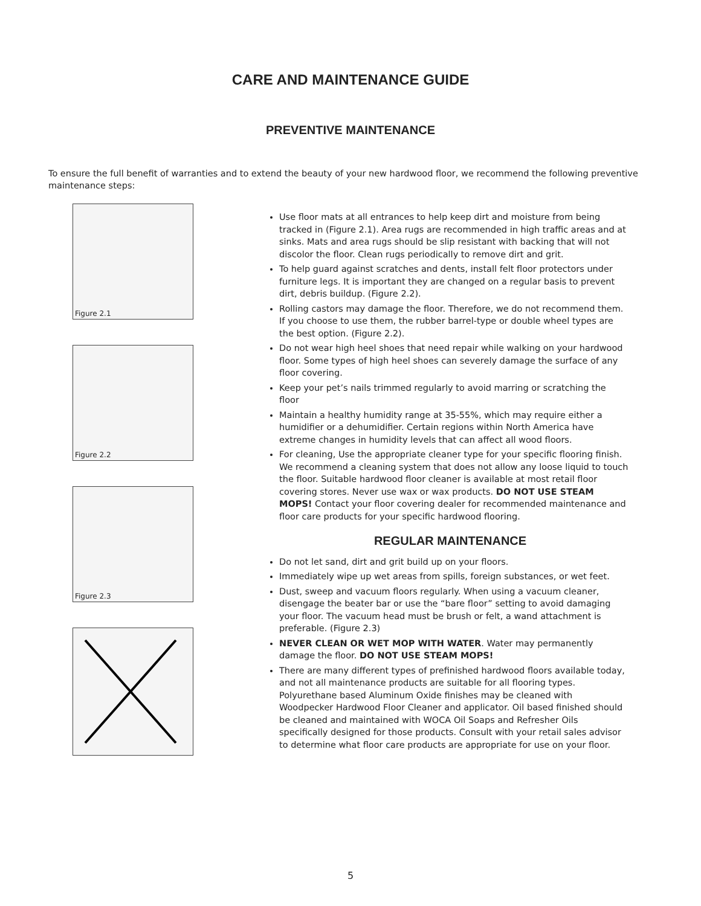CARE AND MAINTENANCE GUIDE
PREVENTIVE MAINTENANCE
To ensure the full benefit of warranties and to extend the beauty of your new hardwood floor, we recommend the following preventive maintenance steps:
Figure 2.1
Figure 2.2
Figure 2.3
Use floor mats at all entrances to help keep dirt and moisture from being tracked in (Figure 2.1). Area rugs are recommended in high traffic areas and at sinks. Mats and area rugs should be slip resistant with backing that will not discolor the floor. Clean rugs periodically to remove dirt and grit.
To help guard against scratches and dents, install felt floor protectors under furniture legs. It is important they are changed on a regular basis to prevent dirt, debris buildup. (Figure 2.2).
Rolling castors may damage the floor. Therefore, we do not recommend them. If you choose to use them, the rubber barrel-type or double wheel types are the best option. (Figure 2.2).
Do not wear high heel shoes that need repair while walking on your hardwood floor. Some types of high heel shoes can severely damage the surface of any floor covering.
Keep your pet’s nails trimmed regularly to avoid marring or scratching the floor
Maintain a healthy humidity range at 35-55%, which may require either a humidifier or a dehumidifier. Certain regions within North America have extreme changes in humidity levels that can affect all wood floors.
For cleaning, Use the appropriate cleaner type for your specific flooring finish. We recommend a cleaning system that does not allow any loose liquid to touch the floor. Suitable hardwood floor cleaner is available at most retail floor covering stores. Never use wax or wax products. DO NOT USE STEAM MOPS! Contact your floor covering dealer for recommended maintenance and floor care products for your specific hardwood flooring.
REGULAR MAINTENANCE
Do not let sand, dirt and grit build up on your floors.
Immediately wipe up wet areas from spills, foreign substances, or wet feet.
Dust, sweep and vacuum floors regularly. When using a vacuum cleaner, disengage the beater bar or use the “bare floor” setting to avoid damaging your floor. The vacuum head must be brush or felt, a wand attachment is preferable. (Figure 2.3)
NEVER CLEAN OR WET MOP WITH WATER. Water may permanently damage the floor. DO NOT USE STEAM MOPS!
There are many different types of prefinished hardwood floors available today, and not all maintenance products are suitable for all flooring types. Polyurethane based Aluminum Oxide finishes may be cleaned with Woodpecker Hardwood Floor Cleaner and applicator. Oil based finished should be cleaned and maintained with WOCA Oil Soaps and Refresher Oils specifically designed for those products. Consult with your retail sales advisor to determine what floor care products are appropriate for use on your floor.
5